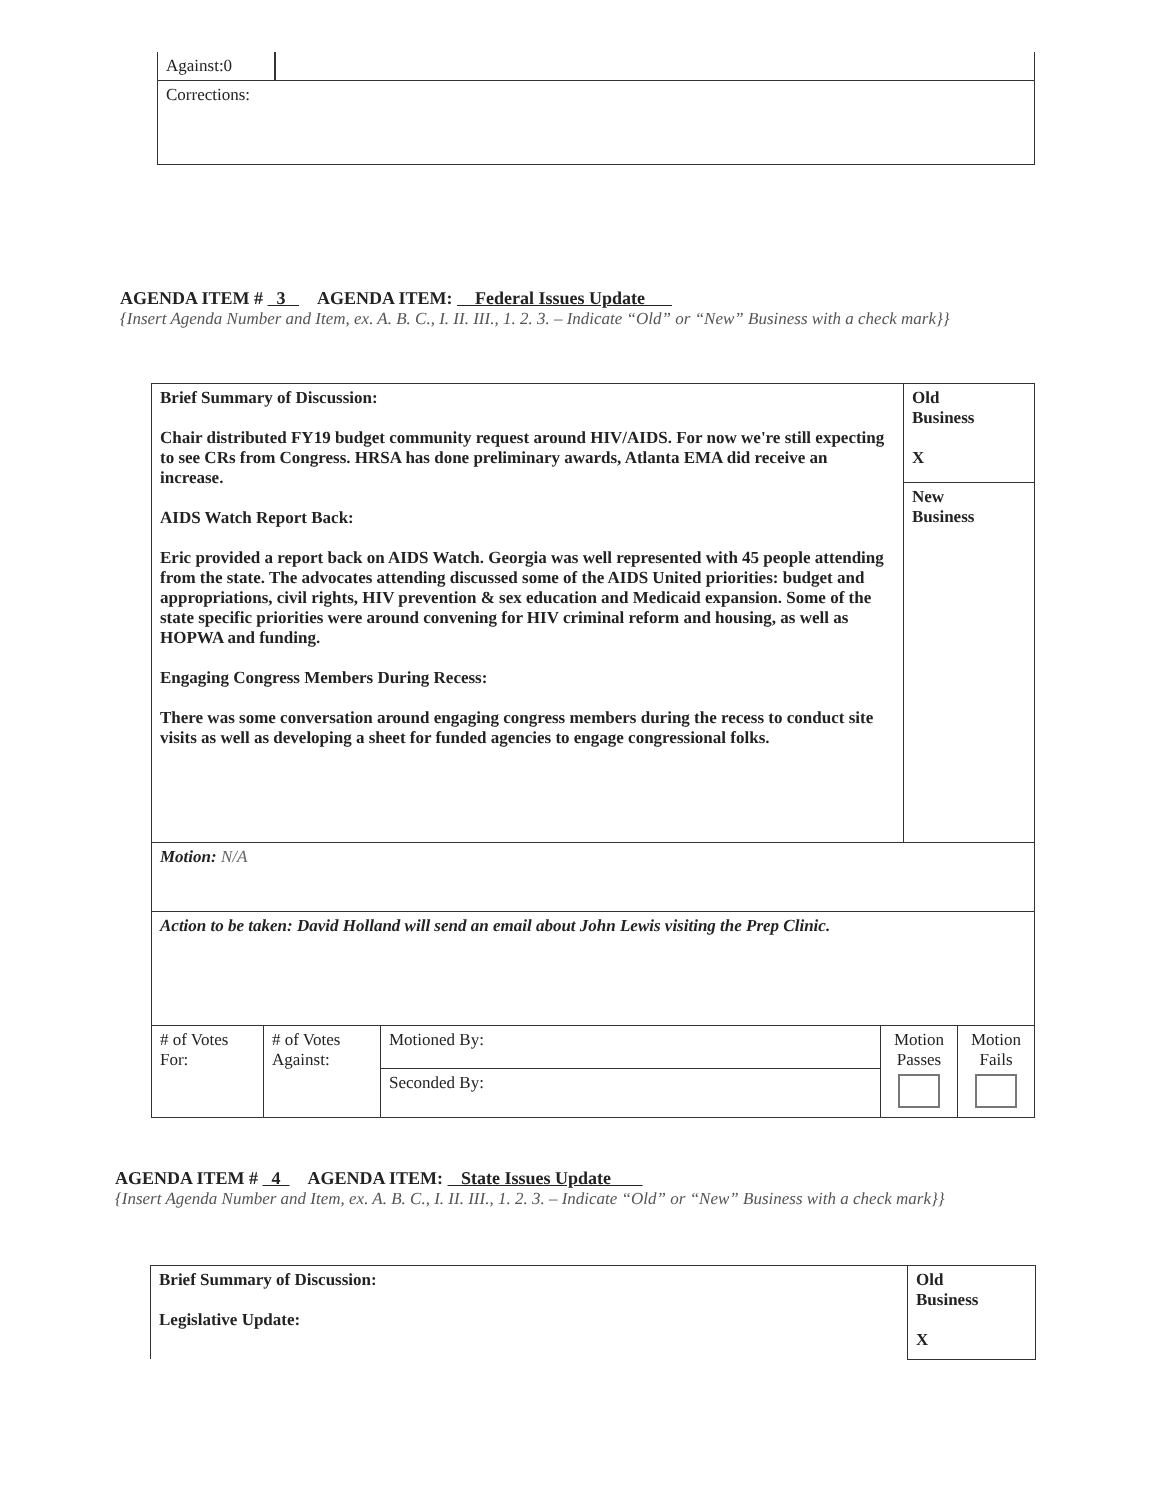| Against:0 | |
| Corrections: | |
AGENDA ITEM # 3 AGENDA ITEM: Federal Issues Update
{Insert Agenda Number and Item, ex. A. B. C., I. II. III., 1. 2. 3. – Indicate “Old” or “New” Business with a check mark}}
| Brief Summary of Discussion: Chair distributed FY19 budget community request around HIV/AIDS. For now we're still expecting to see CRs from Congress. HRSA has done preliminary awards, Atlanta EMA did receive an increase. AIDS Watch Report Back: Eric provided a report back on AIDS Watch. Georgia was well represented with 45 people attending from the state. The advocates attending discussed some of the AIDS United priorities: budget and appropriations, civil rights, HIV prevention & sex education and Medicaid expansion. Some of the state specific priorities were around convening for HIV criminal reform and housing, as well as HOPWA and funding. Engaging Congress Members During Recess: There was some conversation around engaging congress members during the recess to conduct site visits as well as developing a sheet for funded agencies to engage congressional folks. | Old Business X |
| | New Business |
| Motion: N/A | |
| Action to be taken: David Holland will send an email about John Lewis visiting the Prep Clinic. | |
| # of Votes For: | # of Votes Against: | Motioned By: | Motion Passes | Motion Fails |
| | | Seconded By: | | |
AGENDA ITEM # 4 AGENDA ITEM: State Issues Update
{Insert Agenda Number and Item, ex. A. B. C., I. II. III., 1. 2. 3. – Indicate “Old” or “New” Business with a check mark}}
| Brief Summary of Discussion: Legislative Update: | Old Business X |